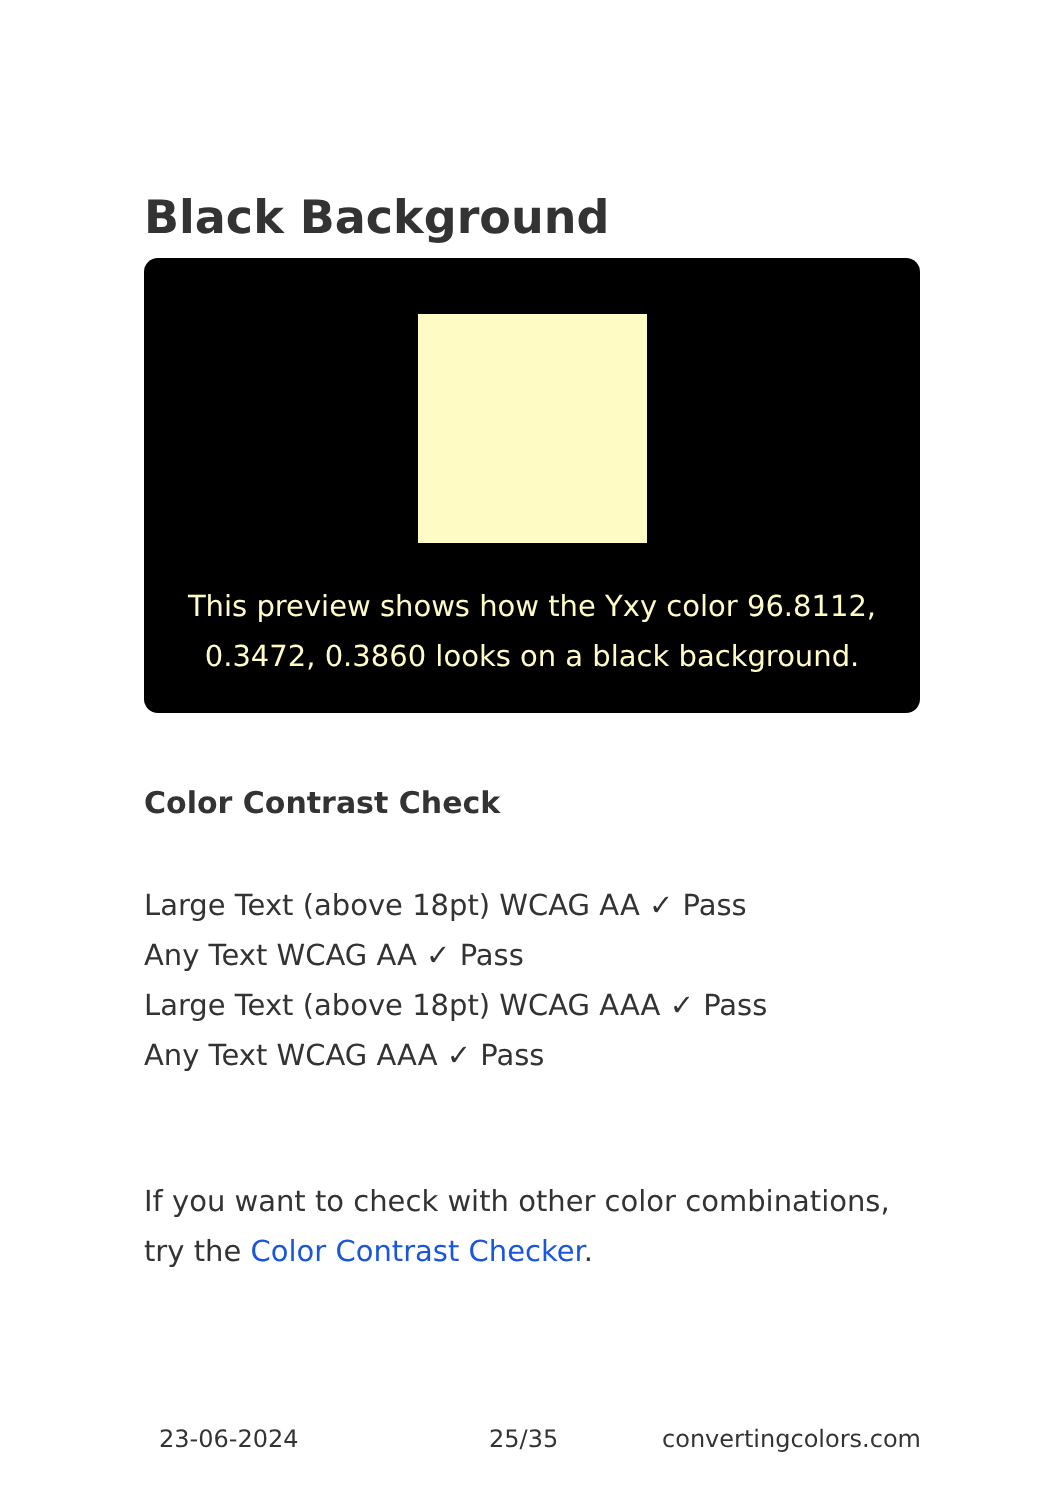Black Background
This preview shows how the Yxy color 96.8112, 0.3472, 0.3860 looks on a black background.
Color Contrast Check
Large Text (above 18pt) WCAG AA ✓ Pass
Any Text WCAG AA ✓ Pass
Large Text (above 18pt) WCAG AAA ✓ Pass
Any Text WCAG AAA ✓ Pass
If you want to check with other color combinations, try the Color Contrast Checker.
23-06-2024 25/35 convertingcolors.com